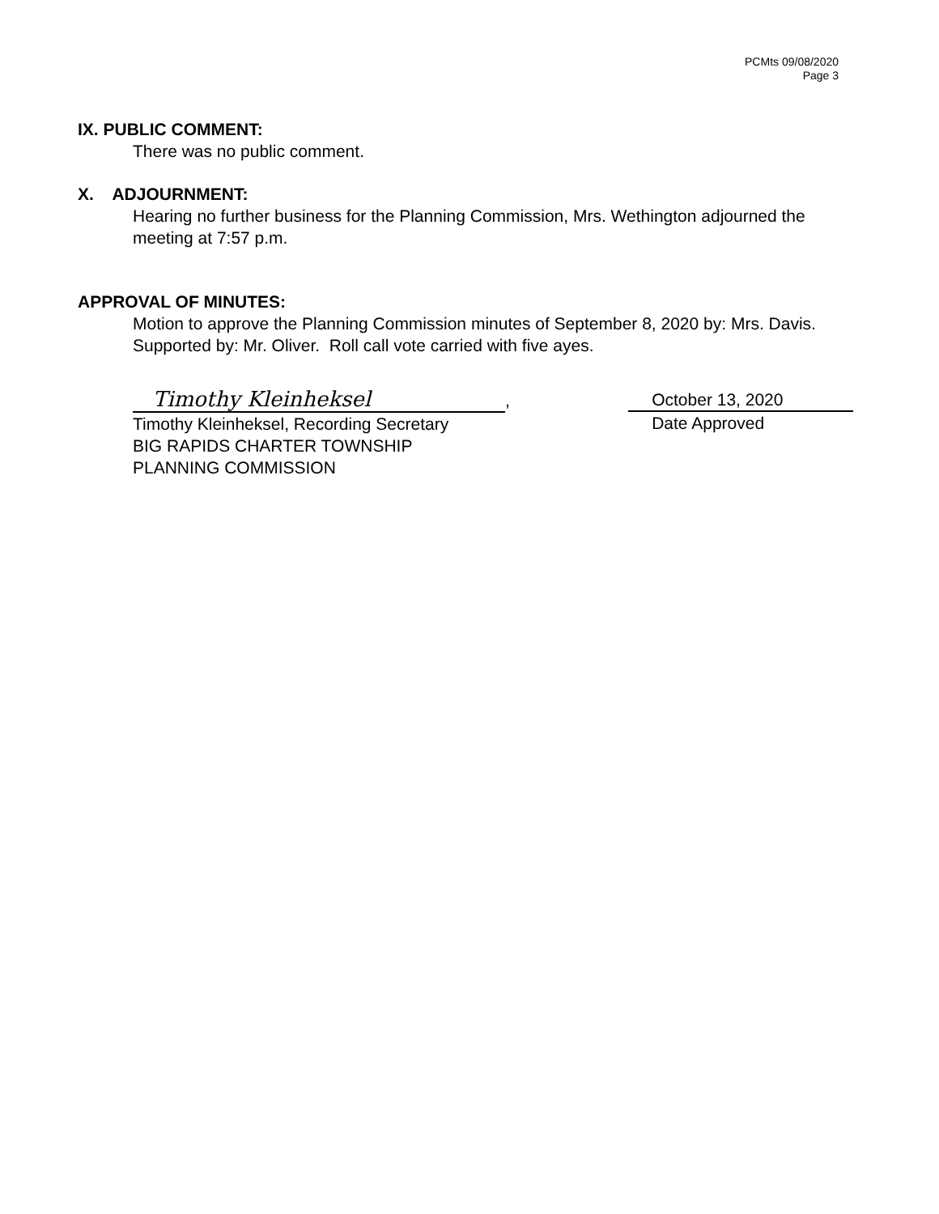PCMts 09/08/2020
Page 3
IX. PUBLIC COMMENT:
There was no public comment.
X. ADJOURNMENT:
Hearing no further business for the Planning Commission, Mrs. Wethington adjourned the meeting at 7:57 p.m.
APPROVAL OF MINUTES:
Motion to approve the Planning Commission minutes of September 8, 2020 by: Mrs. Davis. Supported by: Mr. Oliver. Roll call vote carried with five ayes.
Timothy Kleinheksel,
Timothy Kleinheksel, Recording Secretary
BIG RAPIDS CHARTER TOWNSHIP
PLANNING COMMISSION
October 13, 2020
Date Approved